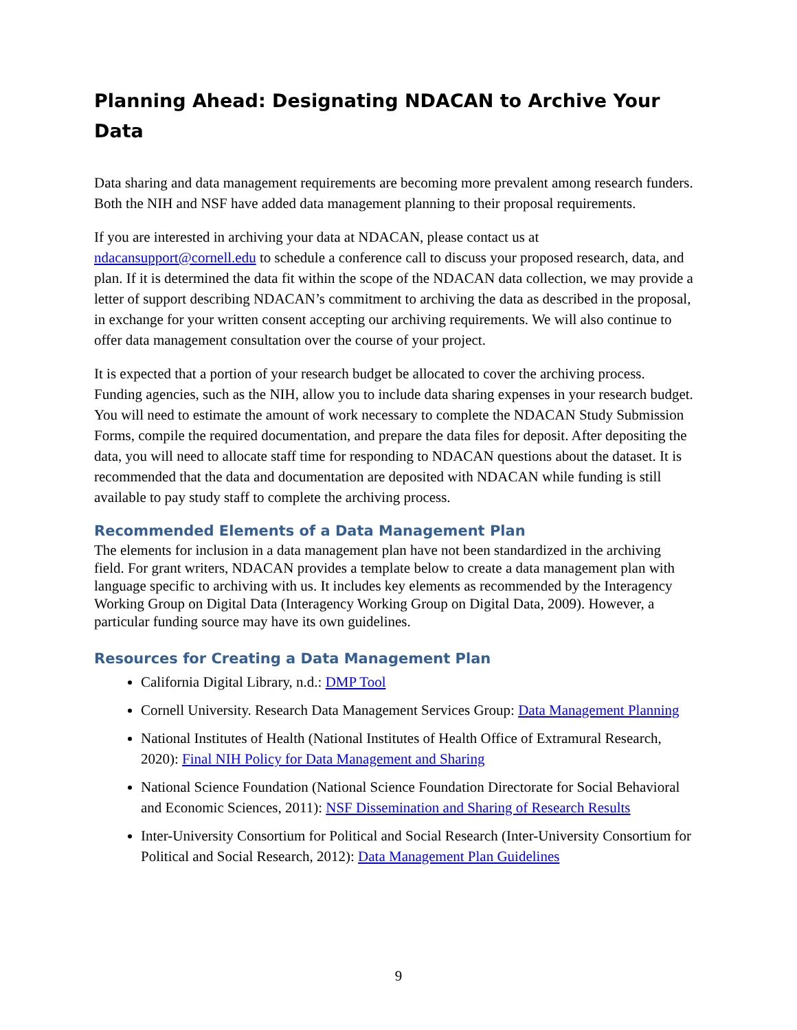Planning Ahead: Designating NDACAN to Archive Your Data
Data sharing and data management requirements are becoming more prevalent among research funders. Both the NIH and NSF have added data management planning to their proposal requirements.
If you are interested in archiving your data at NDACAN, please contact us at ndacansupport@cornell.edu to schedule a conference call to discuss your proposed research, data, and plan. If it is determined the data fit within the scope of the NDACAN data collection, we may provide a letter of support describing NDACAN’s commitment to archiving the data as described in the proposal, in exchange for your written consent accepting our archiving requirements. We will also continue to offer data management consultation over the course of your project.
It is expected that a portion of your research budget be allocated to cover the archiving process. Funding agencies, such as the NIH, allow you to include data sharing expenses in your research budget. You will need to estimate the amount of work necessary to complete the NDACAN Study Submission Forms, compile the required documentation, and prepare the data files for deposit. After depositing the data, you will need to allocate staff time for responding to NDACAN questions about the dataset. It is recommended that the data and documentation are deposited with NDACAN while funding is still available to pay study staff to complete the archiving process.
Recommended Elements of a Data Management Plan
The elements for inclusion in a data management plan have not been standardized in the archiving field. For grant writers, NDACAN provides a template below to create a data management plan with language specific to archiving with us. It includes key elements as recommended by the Interagency Working Group on Digital Data (Interagency Working Group on Digital Data, 2009). However, a particular funding source may have its own guidelines.
Resources for Creating a Data Management Plan
California Digital Library, n.d.: DMP Tool
Cornell University. Research Data Management Services Group: Data Management Planning
National Institutes of Health (National Institutes of Health Office of Extramural Research, 2020): Final NIH Policy for Data Management and Sharing
National Science Foundation (National Science Foundation Directorate for Social Behavioral and Economic Sciences, 2011): NSF Dissemination and Sharing of Research Results
Inter-University Consortium for Political and Social Research (Inter-University Consortium for Political and Social Research, 2012): Data Management Plan Guidelines
9